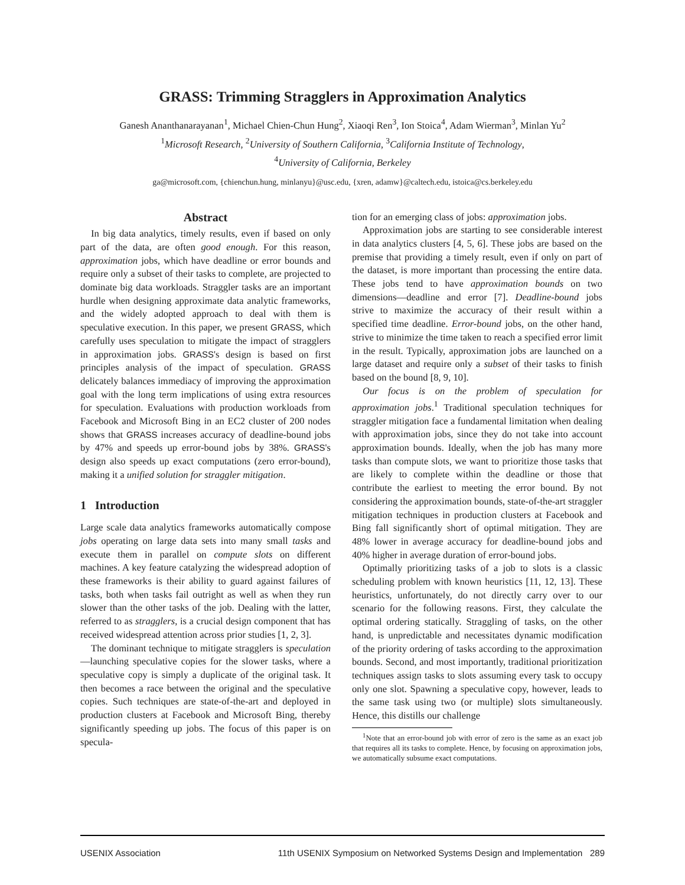GRASS: Trimming Stragglers in Approximation Analytics
Ganesh Ananthanarayanan<sup>1</sup>, Michael Chien-Chun Hung<sup>2</sup>, Xiaoqi Ren<sup>3</sup>, Ion Stoica<sup>4</sup>, Adam Wierman<sup>3</sup>, Minlan Yu<sup>2</sup>
<sup>1</sup> Microsoft Research, <sup>2</sup>University of Southern California, <sup>3</sup>California Institute of Technology,
<sup>4</sup> University of California, Berkeley
ga@microsoft.com, {chienchun.hung, minlanyu}@usc.edu, {xren, adamw}@caltech.edu, istoica@cs.berkeley.edu
Abstract
In big data analytics, timely results, even if based on only part of the data, are often good enough. For this reason, approximation jobs, which have deadline or error bounds and require only a subset of their tasks to complete, are projected to dominate big data workloads. Straggler tasks are an important hurdle when designing approximate data analytic frameworks, and the widely adopted approach to deal with them is speculative execution. In this paper, we present GRASS, which carefully uses speculation to mitigate the impact of stragglers in approximation jobs. GRASS's design is based on first principles analysis of the impact of speculation. GRASS delicately balances immediacy of improving the approximation goal with the long term implications of using extra resources for speculation. Evaluations with production workloads from Facebook and Microsoft Bing in an EC2 cluster of 200 nodes shows that GRASS increases accuracy of deadline-bound jobs by 47% and speeds up error-bound jobs by 38%. GRASS's design also speeds up exact computations (zero error-bound), making it a unified solution for straggler mitigation.
1 Introduction
Large scale data analytics frameworks automatically compose jobs operating on large data sets into many small tasks and execute them in parallel on compute slots on different machines. A key feature catalyzing the widespread adoption of these frameworks is their ability to guard against failures of tasks, both when tasks fail outright as well as when they run slower than the other tasks of the job. Dealing with the latter, referred to as stragglers, is a crucial design component that has received widespread attention across prior studies [1, 2, 3].
The dominant technique to mitigate stragglers is speculation—launching speculative copies for the slower tasks, where a speculative copy is simply a duplicate of the original task. It then becomes a race between the original and the speculative copies. Such techniques are state-of-the-art and deployed in production clusters at Facebook and Microsoft Bing, thereby significantly speeding up jobs. The focus of this paper is on specula-
tion for an emerging class of jobs: approximation jobs.
Approximation jobs are starting to see considerable interest in data analytics clusters [4, 5, 6]. These jobs are based on the premise that providing a timely result, even if only on part of the dataset, is more important than processing the entire data. These jobs tend to have approximation bounds on two dimensions—deadline and error [7]. Deadline-bound jobs strive to maximize the accuracy of their result within a specified time deadline. Error-bound jobs, on the other hand, strive to minimize the time taken to reach a specified error limit in the result. Typically, approximation jobs are launched on a large dataset and require only a subset of their tasks to finish based on the bound [8, 9, 10].
Our focus is on the problem of speculation for approximation jobs.<sup>1</sup> Traditional speculation techniques for straggler mitigation face a fundamental limitation when dealing with approximation jobs, since they do not take into account approximation bounds. Ideally, when the job has many more tasks than compute slots, we want to prioritize those tasks that are likely to complete within the deadline or those that contribute the earliest to meeting the error bound. By not considering the approximation bounds, state-of-the-art straggler mitigation techniques in production clusters at Facebook and Bing fall significantly short of optimal mitigation. They are 48% lower in average accuracy for deadline-bound jobs and 40% higher in average duration of error-bound jobs.
Optimally prioritizing tasks of a job to slots is a classic scheduling problem with known heuristics [11, 12, 13]. These heuristics, unfortunately, do not directly carry over to our scenario for the following reasons. First, they calculate the optimal ordering statically. Straggling of tasks, on the other hand, is unpredictable and necessitates dynamic modification of the priority ordering of tasks according to the approximation bounds. Second, and most importantly, traditional prioritization techniques assign tasks to slots assuming every task to occupy only one slot. Spawning a speculative copy, however, leads to the same task using two (or multiple) slots simultaneously. Hence, this distills our challenge
<sup>1</sup> Note that an error-bound job with error of zero is the same as an exact job that requires all its tasks to complete. Hence, by focusing on approximation jobs, we automatically subsume exact computations.
USENIX Association 11th USENIX Symposium on Networked Systems Design and Implementation 289